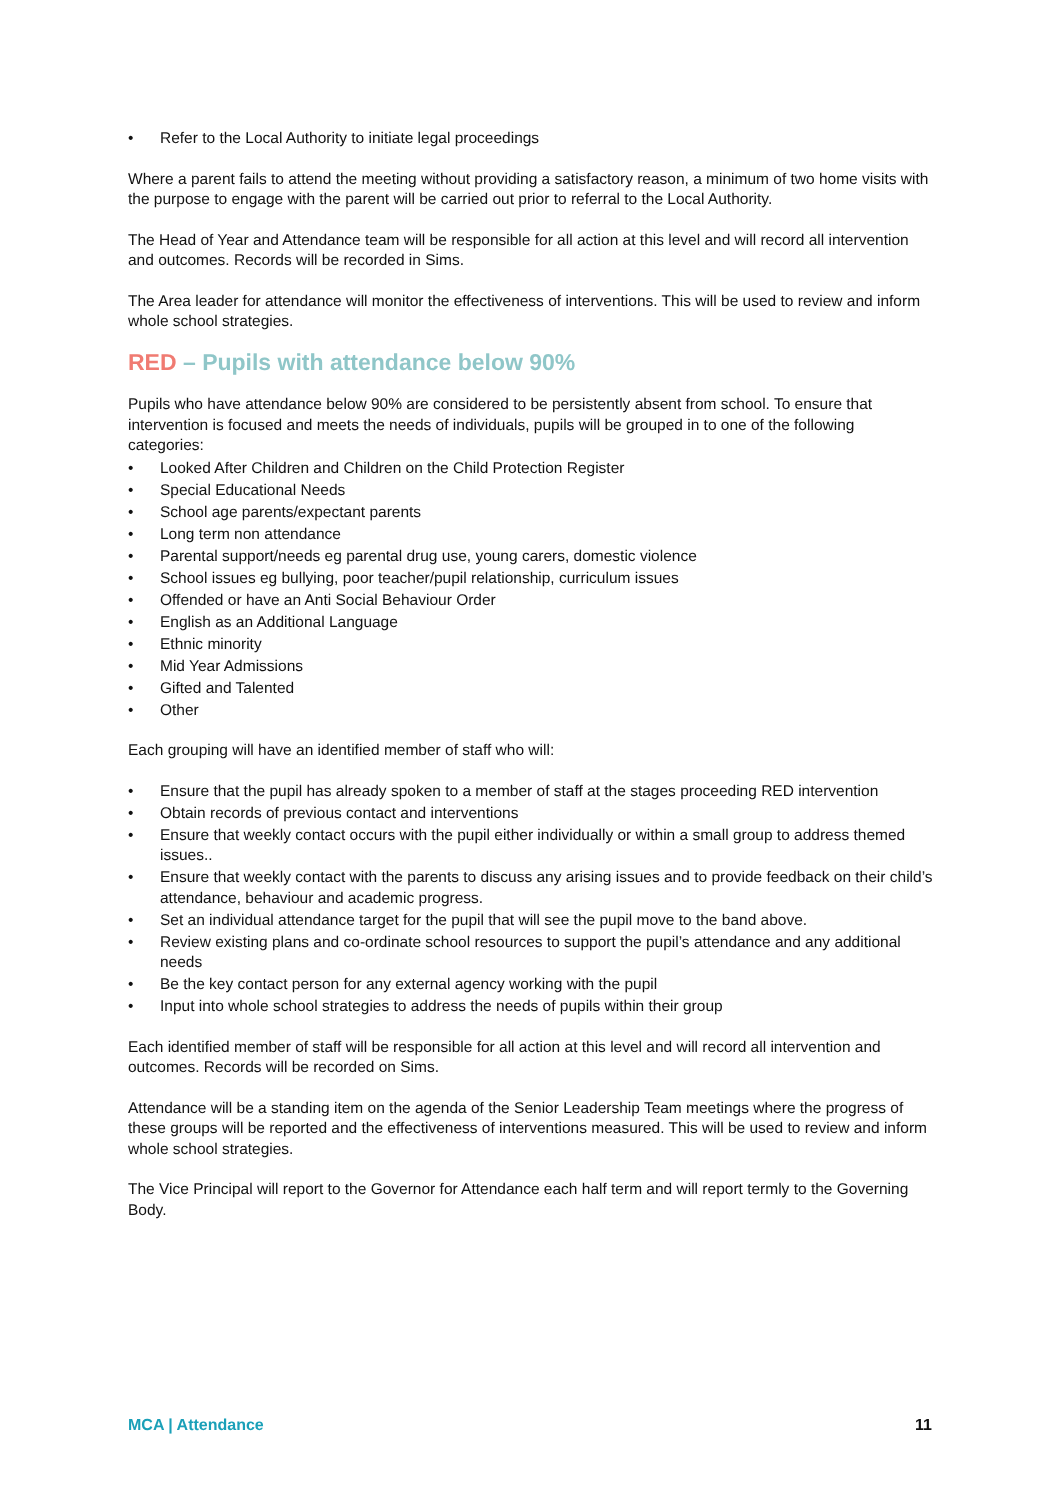• Refer to the Local Authority to initiate legal proceedings
Where a parent fails to attend the meeting without providing a satisfactory reason, a minimum of two home visits with the purpose to engage with the parent will be carried out prior to referral to the Local Authority.
The Head of Year and Attendance team will be responsible for all action at this level and will record all intervention and outcomes. Records will be recorded in Sims.
The Area leader for attendance will monitor the effectiveness of interventions. This will be used to review and inform whole school strategies.
RED – Pupils with attendance below 90%
Pupils who have attendance below 90% are considered to be persistently absent from school. To ensure that intervention is focused and meets the needs of individuals, pupils will be grouped in to one of the following categories:
• Looked After Children and Children on the Child Protection Register
• Special Educational Needs
• School age parents/expectant parents
• Long term non attendance
• Parental support/needs eg parental drug use, young carers, domestic violence
• School issues eg bullying, poor teacher/pupil relationship, curriculum issues
• Offended or have an Anti Social Behaviour Order
• English as an Additional Language
• Ethnic minority
• Mid Year Admissions
• Gifted and Talented
• Other
Each grouping will have an identified member of staff who will:
• Ensure that the pupil has already spoken to a member of staff at the stages proceeding RED intervention
• Obtain records of previous contact and interventions
• Ensure that weekly contact occurs with the pupil either individually or within a small group to address themed issues..
• Ensure that weekly contact with the parents to discuss any arising issues and to provide feedback on their child’s attendance, behaviour and academic progress.
• Set an individual attendance target for the pupil that will see the pupil move to the band above.
• Review existing plans and co-ordinate school resources to support the pupil’s attendance and any additional needs
• Be the key contact person for any external agency working with the pupil
• Input into whole school strategies to address the needs of pupils within their group
Each identified member of staff will be responsible for all action at this level and will record all intervention and outcomes. Records will be recorded on Sims.
Attendance will be a standing item on the agenda of the Senior Leadership Team meetings where the progress of these groups will be reported and the effectiveness of interventions measured. This will be used to review and inform whole school strategies.
The Vice Principal will report to the Governor for Attendance each half term and will report termly to the Governing Body.
MCA | Attendance 11